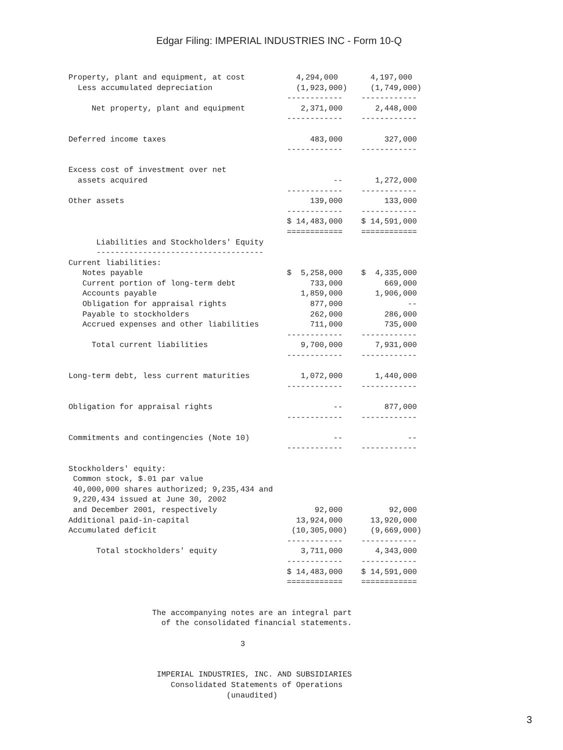Edgar Filing: IMPERIAL INDUSTRIES INC - Form 10-Q
Property, plant and equipment, at cost 4,294,000 4,197,000 Less accumulated depreciation (1,923,000) (1,749,000) ------------ ------------ Net property, plant and equipment 2,371,000 2,448,000 ------------ ------------ Deferred income taxes 483,000 327,000 ------------ ------------ Excess cost of investment over net assets acquired -- 1,272,000 ------------ ------------ Other assets 139,000 133,000 ------------ ------------ $ 14,483,000 $ 14,591,000 ============ ============ Liabilities and Stockholders' Equity ------------------------------------ Current liabilities: Notes payable $ 5,258,000 $ 4,335,000 Current portion of long-term debt 733,000 669,000 Accounts payable 1,859,000 1,906,000 Obligation for appraisal rights 877,000 -- Payable to stockholders 262,000 286,000 Accrued expenses and other liabilities 711,000 735,000 ------------ ------------ Total current liabilities 9,700,000 7,931,000 ------------ ------------ Long-term debt, less current maturities 1,072,000 1,440,000 ------------ ------------ Obligation for appraisal rights -- 877,000 ------------ ------------ Commitments and contingencies (Note 10) -- -- ------------ ------------ Stockholders' equity: Common stock, $.01 par value 40,000,000 shares authorized; 9,235,434 and 9,220,434 issued at June 30, 2002 and December 2001, respectively 92,000 92,000 Additional paid-in-capital 13,924,000 13,920,000 Accumulated deficit (10,305,000) (9,669,000) ------------ ------------ Total stockholders' equity 3,711,000 4,343,000 ------------ ------------ $ 14,483,000 $ 14,591,000 ============ ============ The accompanying notes are an integral part of the consolidated financial statements. 3 IMPERIAL INDUSTRIES, INC. AND SUBSIDIARIES Consolidated Statements of Operations (unaudited)
3